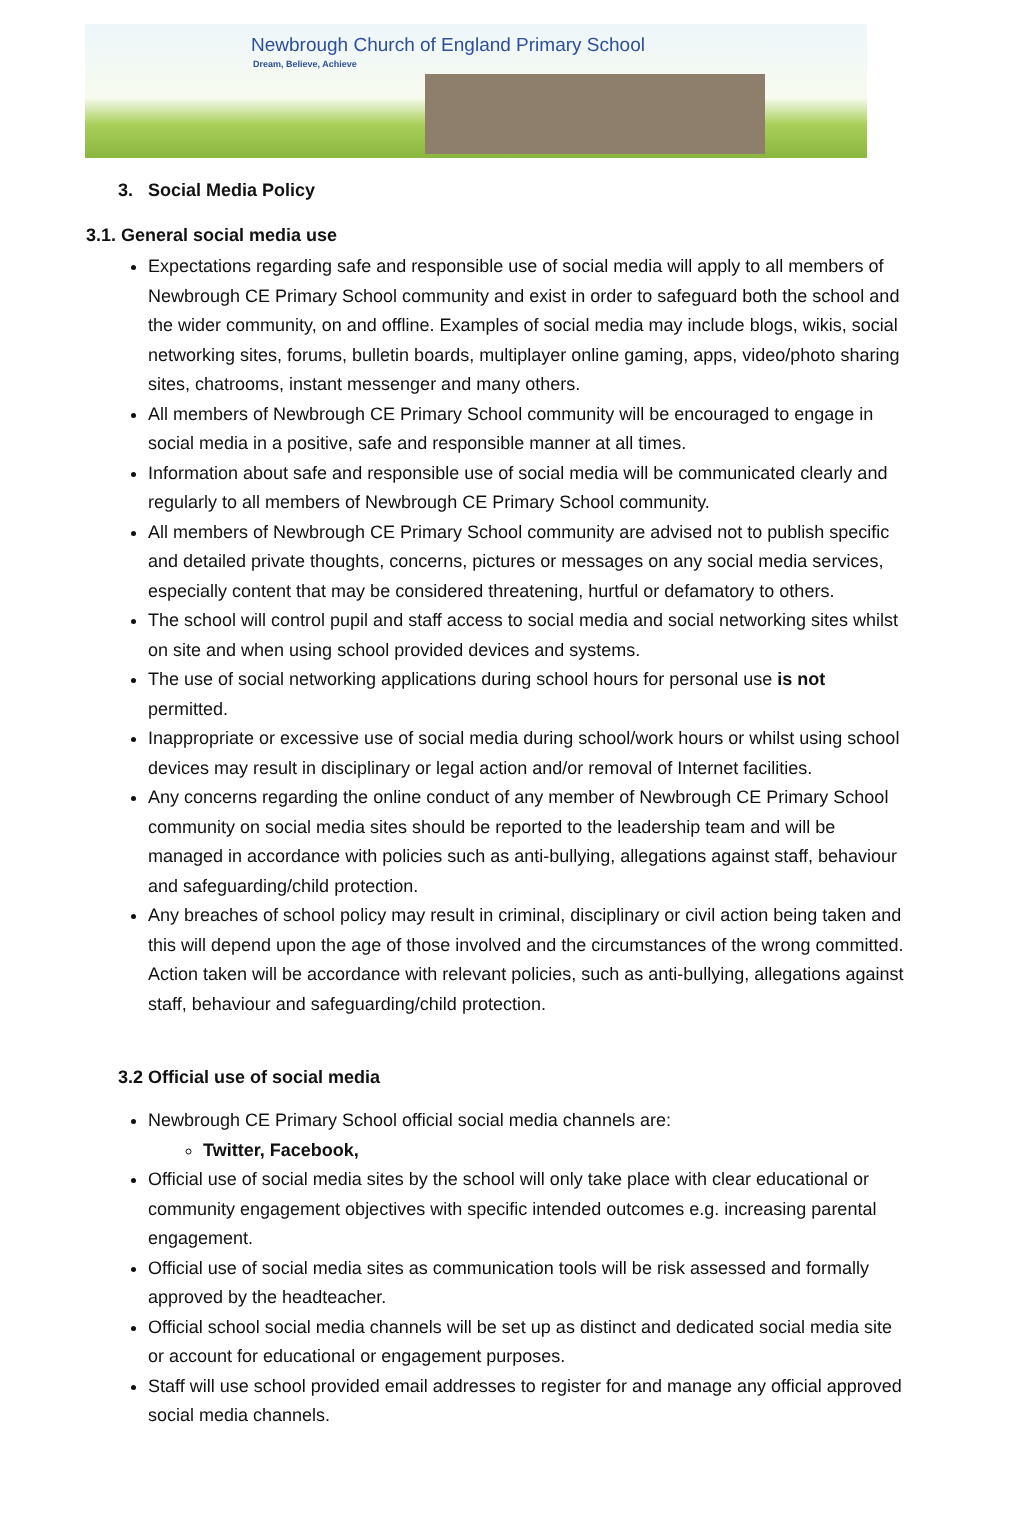Newbrough Church of England Primary School
Dream, Believe, Achieve
3. Social Media Policy
3.1. General social media use
Expectations regarding safe and responsible use of social media will apply to all members of Newbrough CE Primary School community and exist in order to safeguard both the school and the wider community, on and offline. Examples of social media may include blogs, wikis, social networking sites, forums, bulletin boards, multiplayer online gaming, apps, video/photo sharing sites, chatrooms, instant messenger and many others.
All members of Newbrough CE Primary School community will be encouraged to engage in social media in a positive, safe and responsible manner at all times.
Information about safe and responsible use of social media will be communicated clearly and regularly to all members of Newbrough CE Primary School community.
All members of Newbrough CE Primary School community are advised not to publish specific and detailed private thoughts, concerns, pictures or messages on any social media services, especially content that may be considered threatening, hurtful or defamatory to others.
The school will control pupil and staff access to social media and social networking sites whilst on site and when using school provided devices and systems.
The use of social networking applications during school hours for personal use is not permitted.
Inappropriate or excessive use of social media during school/work hours or whilst using school devices may result in disciplinary or legal action and/or removal of Internet facilities.
Any concerns regarding the online conduct of any member of Newbrough CE Primary School community on social media sites should be reported to the leadership team and will be managed in accordance with policies such as anti-bullying, allegations against staff, behaviour and safeguarding/child protection.
Any breaches of school policy may result in criminal, disciplinary or civil action being taken and this will depend upon the age of those involved and the circumstances of the wrong committed. Action taken will be accordance with relevant policies, such as anti-bullying, allegations against staff, behaviour and safeguarding/child protection.
3.2 Official use of social media
Newbrough CE Primary School official social media channels are:
Twitter, Facebook,
Official use of social media sites by the school will only take place with clear educational or community engagement objectives with specific intended outcomes e.g. increasing parental engagement.
Official use of social media sites as communication tools will be risk assessed and formally approved by the headteacher.
Official school social media channels will be set up as distinct and dedicated social media site or account for educational or engagement purposes.
Staff will use school provided email addresses to register for and manage any official approved social media channels.